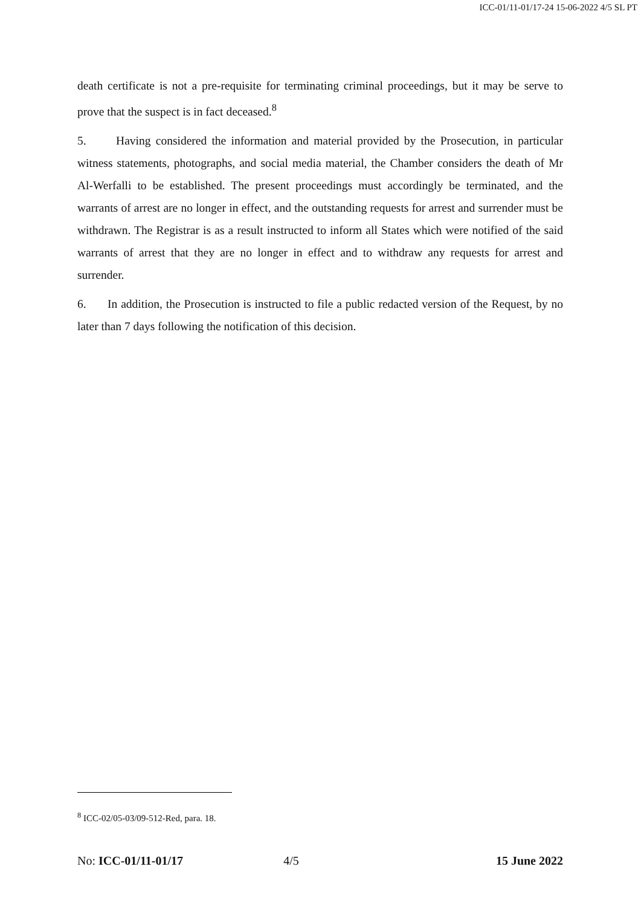ICC-01/11-01/17-24 15-06-2022 4/5 SL PT
death certificate is not a pre-requisite for terminating criminal proceedings, but it may be serve to prove that the suspect is in fact deceased.<sup>8</sup>
5. Having considered the information and material provided by the Prosecution, in particular witness statements, photographs, and social media material, the Chamber considers the death of Mr Al-Werfalli to be established. The present proceedings must accordingly be terminated, and the warrants of arrest are no longer in effect, and the outstanding requests for arrest and surrender must be withdrawn. The Registrar is as a result instructed to inform all States which were notified of the said warrants of arrest that they are no longer in effect and to withdraw any requests for arrest and surrender.
6. In addition, the Prosecution is instructed to file a public redacted version of the Request, by no later than 7 days following the notification of this decision.
<sup>8</sup> ICC-02/05-03/09-512-Red, para. 18.
No: ICC-01/11-01/17 4/5 15 June 2022